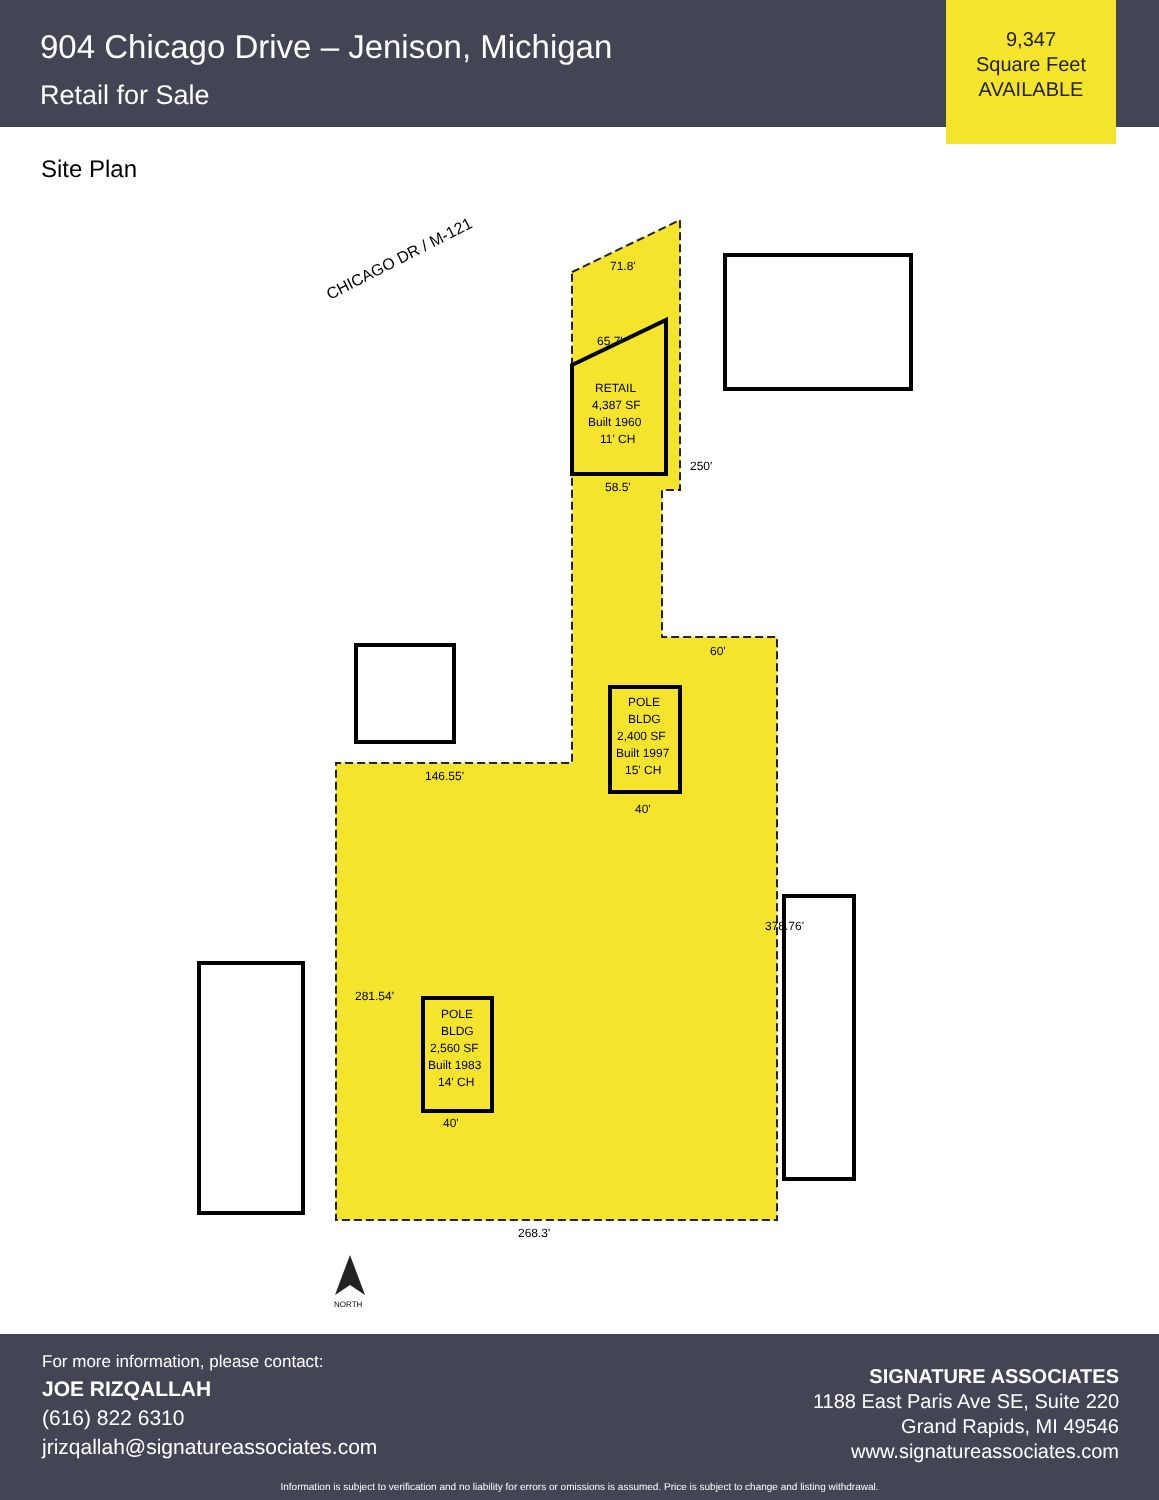904 Chicago Drive – Jenison, Michigan
Retail for Sale
9,347
Square Feet
AVAILABLE
Site Plan
CHICAGO DR / M-121
RETAIL
4,387 SF
Built 1960
11' CH
POLE
BLDG
2,400 SF
Built 1997
15' CH
POLE
BLDG
2,560 SF
Built 1983
14' CH
71.8'
65.7'
58.5'
60'
146.55'
40'
40'
268.3'
250'
378.76'
281.54'
NORTH
For more information, please contact:
JOE RIZQALLAH
(616) 822 6310
jrizqallah@signatureassociates.com
SIGNATURE ASSOCIATES
1188 East Paris Ave SE, Suite 220
Grand Rapids, MI 49546
www.signatureassociates.com
Information is subject to verification and no liability for errors or omissions is assumed. Price is subject to change and listing withdrawal.